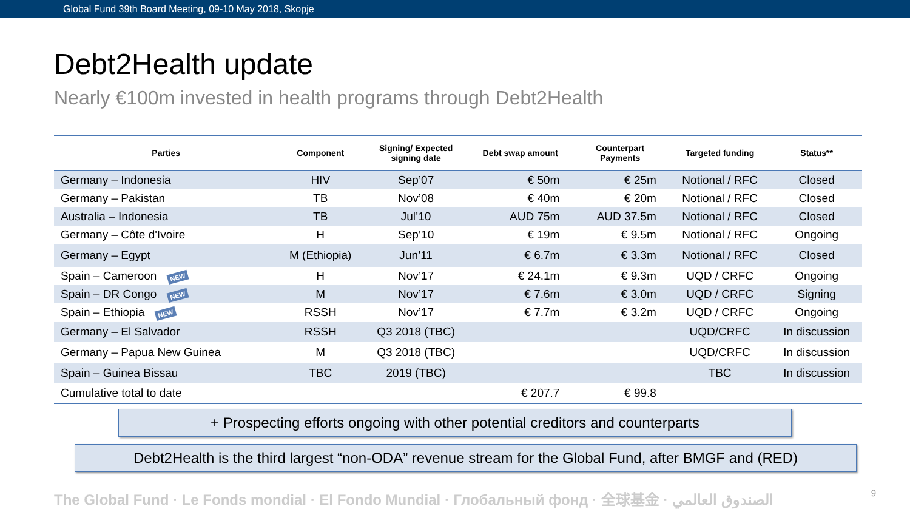Global Fund 39th Board Meeting, 09-10 May 2018, Skopje
Debt2Health update
Nearly €100m invested in health programs through Debt2Health
| Parties | Component | Signing/ Expected signing date | Debt swap amount | Counterpart Payments | Targeted funding | Status** |
| --- | --- | --- | --- | --- | --- | --- |
| Germany – Indonesia | HIV | Sep’07 | € 50m | € 25m | Notional / RFC | Closed |
| Germany – Pakistan | TB | Nov’08 | € 40m | € 20m | Notional / RFC | Closed |
| Australia – Indonesia | TB | Jul’10 | AUD 75m | AUD 37.5m | Notional / RFC | Closed |
| Germany – Côte d'Ivoire | H | Sep’10 | € 19m | € 9.5m | Notional / RFC | Ongoing |
| Germany – Egypt | M (Ethiopia) | Jun’11 | € 6.7m | € 3.3m | Notional / RFC | Closed |
| Spain – Cameroon NEW | H | Nov’17 | € 24.1m | € 9.3m | UQD / CRFC | Ongoing |
| Spain – DR Congo NEW | M | Nov’17 | € 7.6m | € 3.0m | UQD / CRFC | Signing |
| Spain – Ethiopia NEW | RSSH | Nov’17 | € 7.7m | € 3.2m | UQD / CRFC | Ongoing |
| Germany – El Salvador | RSSH | Q3 2018 (TBC) | | | UQD/CRFC | In discussion |
| Germany – Papua New Guinea | M | Q3 2018 (TBC) | | | UQD/CRFC | In discussion |
| Spain – Guinea Bissau | TBC | 2019 (TBC) | | | TBC | In discussion |
| Cumulative total to date | | | € 207.7 | € 99.8 | | |
+ Prospecting efforts ongoing with other potential creditors and counterparts
Debt2Health is the third largest “non-ODA” revenue stream for the Global Fund, after BMGF and (RED)
The Global Fund · Le Fonds mondial · El Fondo Mundial · Глобальный фонд · 全球基金 · الصندوق العالمي 9